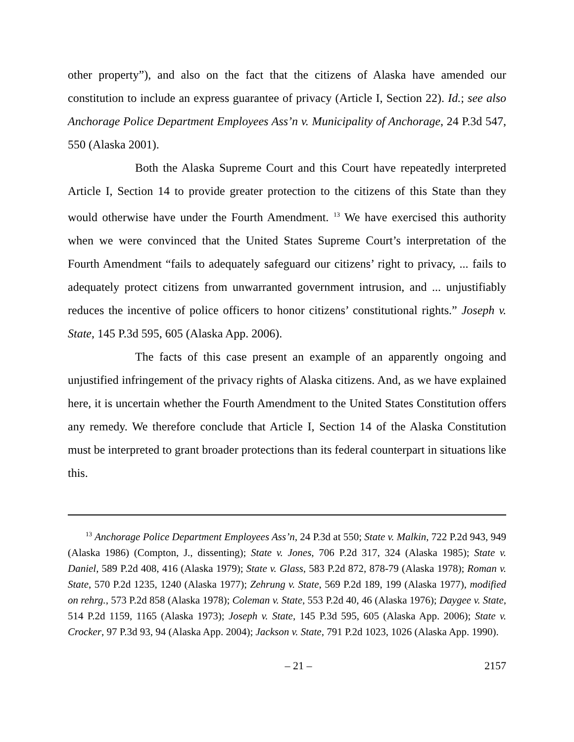other property”), and also on the fact that the citizens of Alaska have amended our constitution to include an express guarantee of privacy (Article I, Section 22). Id.; see also Anchorage Police Department Employees Ass’n v. Municipality of Anchorage, 24 P.3d 547, 550 (Alaska 2001).
Both the Alaska Supreme Court and this Court have repeatedly interpreted Article I, Section 14 to provide greater protection to the citizens of this State than they would otherwise have under the Fourth Amendment. <sup>13</sup> We have exercised this authority when we were convinced that the United States Supreme Court’s interpretation of the Fourth Amendment “fails to adequately safeguard our citizens’ right to privacy, ... fails to adequately protect citizens from unwarranted government intrusion, and ... unjustifiably reduces the incentive of police officers to honor citizens’ constitutional rights.” Joseph v. State, 145 P.3d 595, 605 (Alaska App. 2006).
The facts of this case present an example of an apparently ongoing and unjustified infringement of the privacy rights of Alaska citizens. And, as we have explained here, it is uncertain whether the Fourth Amendment to the United States Constitution offers any remedy. We therefore conclude that Article I, Section 14 of the Alaska Constitution must be interpreted to grant broader protections than its federal counterpart in situations like this.
<sup>13</sup> Anchorage Police Department Employees Ass’n, 24 P.3d at 550; State v. Malkin, 722 P.2d 943, 949 (Alaska 1986) (Compton, J., dissenting); State v. Jones, 706 P.2d 317, 324 (Alaska 1985); State v. Daniel, 589 P.2d 408, 416 (Alaska 1979); State v. Glass, 583 P.2d 872, 878-79 (Alaska 1978); Roman v. State, 570 P.2d 1235, 1240 (Alaska 1977); Zehrung v. State, 569 P.2d 189, 199 (Alaska 1977), modified on rehrg., 573 P.2d 858 (Alaska 1978); Coleman v. State, 553 P.2d 40, 46 (Alaska 1976); Daygee v. State, 514 P.2d 1159, 1165 (Alaska 1973); Joseph v. State, 145 P.3d 595, 605 (Alaska App. 2006); State v. Crocker, 97 P.3d 93, 94 (Alaska App. 2004); Jackson v. State, 791 P.2d 1023, 1026 (Alaska App. 1990).
– 21 – 2157